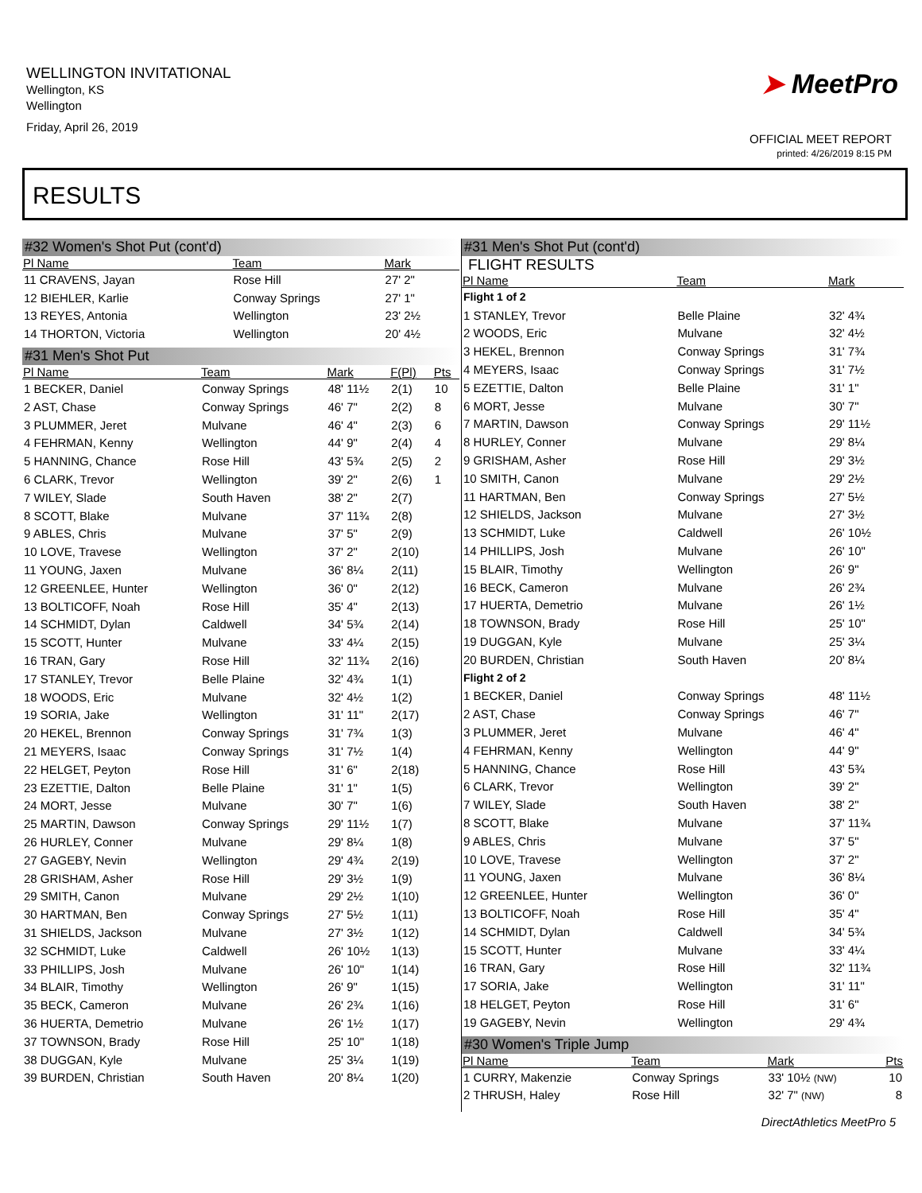WELLINGTON INVITATIONAL
Wellington, KS
Wellington
Friday, April 26, 2019
➤ MeetPro
OFFICIAL MEET REPORT
printed: 4/26/2019 8:15 PM
RESULTS
#32 Women's Shot Put (cont'd)
| Pl Name | Team | Mark | | |
| --- | --- | --- | --- | --- |
| 11 CRAVENS, Jayan | Rose Hill | 27' 2" | | |
| 12 BIEHLER, Karlie | Conway Springs | 27' 1" | | |
| 13 REYES, Antonia | Wellington | 23' 2½ | | |
| 14 THORTON, Victoria | Wellington | 20' 4½ | | |
#31 Men's Shot Put
| Pl Name | Team | Mark | F(Pl) | Pts |
| --- | --- | --- | --- | --- |
| 1 BECKER, Daniel | Conway Springs | 48' 11½ | 2(1) | 10 |
| 2 AST, Chase | Conway Springs | 46' 7" | 2(2) | 8 |
| 3 PLUMMER, Jeret | Mulvane | 46' 4" | 2(3) | 6 |
| 4 FEHRMAN, Kenny | Wellington | 44' 9" | 2(4) | 4 |
| 5 HANNING, Chance | Rose Hill | 43' 5¾ | 2(5) | 2 |
| 6 CLARK, Trevor | Wellington | 39' 2" | 2(6) | 1 |
| 7 WILEY, Slade | South Haven | 38' 2" | 2(7) | |
| 8 SCOTT, Blake | Mulvane | 37' 11¾ | 2(8) | |
| 9 ABLES, Chris | Mulvane | 37' 5" | 2(9) | |
| 10 LOVE, Travese | Wellington | 37' 2" | 2(10) | |
| 11 YOUNG, Jaxen | Mulvane | 36' 8¼ | 2(11) | |
| 12 GREENLEE, Hunter | Wellington | 36' 0" | 2(12) | |
| 13 BOLTICOFF, Noah | Rose Hill | 35' 4" | 2(13) | |
| 14 SCHMIDT, Dylan | Caldwell | 34' 5¾ | 2(14) | |
| 15 SCOTT, Hunter | Mulvane | 33' 4¼ | 2(15) | |
| 16 TRAN, Gary | Rose Hill | 32' 11¾ | 2(16) | |
| 17 STANLEY, Trevor | Belle Plaine | 32' 4¾ | 1(1) | |
| 18 WOODS, Eric | Mulvane | 32' 4½ | 1(2) | |
| 19 SORIA, Jake | Wellington | 31' 11" | 2(17) | |
| 20 HEKEL, Brennon | Conway Springs | 31' 7¾ | 1(3) | |
| 21 MEYERS, Isaac | Conway Springs | 31' 7½ | 1(4) | |
| 22 HELGET, Peyton | Rose Hill | 31' 6" | 2(18) | |
| 23 EZETTIE, Dalton | Belle Plaine | 31' 1" | 1(5) | |
| 24 MORT, Jesse | Mulvane | 30' 7" | 1(6) | |
| 25 MARTIN, Dawson | Conway Springs | 29' 11½ | 1(7) | |
| 26 HURLEY, Conner | Mulvane | 29' 8¼ | 1(8) | |
| 27 GAGEBY, Nevin | Wellington | 29' 4¾ | 2(19) | |
| 28 GRISHAM, Asher | Rose Hill | 29' 3½ | 1(9) | |
| 29 SMITH, Canon | Mulvane | 29' 2½ | 1(10) | |
| 30 HARTMAN, Ben | Conway Springs | 27' 5½ | 1(11) | |
| 31 SHIELDS, Jackson | Mulvane | 27' 3½ | 1(12) | |
| 32 SCHMIDT, Luke | Caldwell | 26' 10½ | 1(13) | |
| 33 PHILLIPS, Josh | Mulvane | 26' 10" | 1(14) | |
| 34 BLAIR, Timothy | Wellington | 26' 9" | 1(15) | |
| 35 BECK, Cameron | Mulvane | 26' 2¾ | 1(16) | |
| 36 HUERTA, Demetrio | Mulvane | 26' 1½ | 1(17) | |
| 37 TOWNSON, Brady | Rose Hill | 25' 10" | 1(18) | |
| 38 DUGGAN, Kyle | Mulvane | 25' 3¼ | 1(19) | |
| 39 BURDEN, Christian | South Haven | 20' 8¼ | 1(20) | |
#31 Men's Shot Put (cont'd)
FLIGHT RESULTS
| Pl Name | Team | Mark |
| --- | --- | --- |
| Flight 1 of 2 | | |
| 1 STANLEY, Trevor | Belle Plaine | 32' 4¾ |
| 2 WOODS, Eric | Mulvane | 32' 4½ |
| 3 HEKEL, Brennon | Conway Springs | 31' 7¾ |
| 4 MEYERS, Isaac | Conway Springs | 31' 7½ |
| 5 EZETTIE, Dalton | Belle Plaine | 31' 1" |
| 6 MORT, Jesse | Mulvane | 30' 7" |
| 7 MARTIN, Dawson | Conway Springs | 29' 11½ |
| 8 HURLEY, Conner | Mulvane | 29' 8¼ |
| 9 GRISHAM, Asher | Rose Hill | 29' 3½ |
| 10 SMITH, Canon | Mulvane | 29' 2½ |
| 11 HARTMAN, Ben | Conway Springs | 27' 5½ |
| 12 SHIELDS, Jackson | Mulvane | 27' 3½ |
| 13 SCHMIDT, Luke | Caldwell | 26' 10½ |
| 14 PHILLIPS, Josh | Mulvane | 26' 10" |
| 15 BLAIR, Timothy | Wellington | 26' 9" |
| 16 BECK, Cameron | Mulvane | 26' 2¾ |
| 17 HUERTA, Demetrio | Mulvane | 26' 1½ |
| 18 TOWNSON, Brady | Rose Hill | 25' 10" |
| 19 DUGGAN, Kyle | Mulvane | 25' 3¼ |
| 20 BURDEN, Christian | South Haven | 20' 8¼ |
| Flight 2 of 2 | | |
| 1 BECKER, Daniel | Conway Springs | 48' 11½ |
| 2 AST, Chase | Conway Springs | 46' 7" |
| 3 PLUMMER, Jeret | Mulvane | 46' 4" |
| 4 FEHRMAN, Kenny | Wellington | 44' 9" |
| 5 HANNING, Chance | Rose Hill | 43' 5¾ |
| 6 CLARK, Trevor | Wellington | 39' 2" |
| 7 WILEY, Slade | South Haven | 38' 2" |
| 8 SCOTT, Blake | Mulvane | 37' 11¾ |
| 9 ABLES, Chris | Mulvane | 37' 5" |
| 10 LOVE, Travese | Wellington | 37' 2" |
| 11 YOUNG, Jaxen | Mulvane | 36' 8¼ |
| 12 GREENLEE, Hunter | Wellington | 36' 0" |
| 13 BOLTICOFF, Noah | Rose Hill | 35' 4" |
| 14 SCHMIDT, Dylan | Caldwell | 34' 5¾ |
| 15 SCOTT, Hunter | Mulvane | 33' 4¼ |
| 16 TRAN, Gary | Rose Hill | 32' 11¾ |
| 17 SORIA, Jake | Wellington | 31' 11" |
| 18 HELGET, Peyton | Rose Hill | 31' 6" |
| 19 GAGEBY, Nevin | Wellington | 29' 4¾ |
#30 Women's Triple Jump
| Pl Name | Team | Mark | Pts |
| --- | --- | --- | --- |
| 1 CURRY, Makenzie | Conway Springs | 33' 10½ (NW) | 10 |
| 2 THRUSH, Haley | Rose Hill | 32' 7" (NW) | 8 |
DirectAthletics MeetPro 5